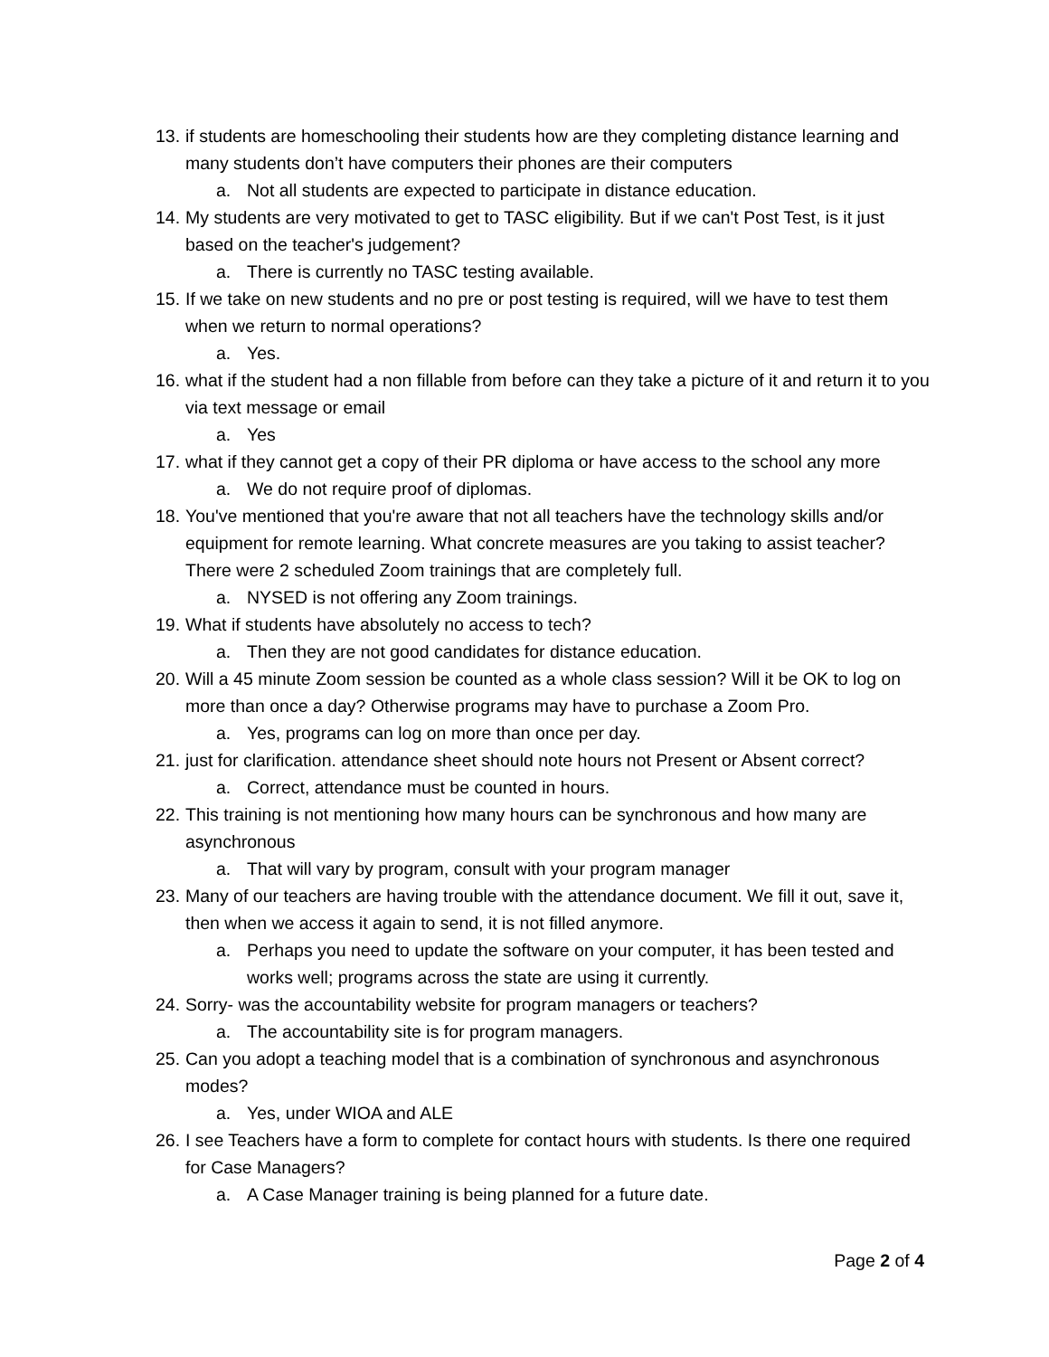13. if students are homeschooling their students how are they completing distance learning and many students don’t have computers their phones are their computers
a. Not all students are expected to participate in distance education.
14. My students are very motivated to get to TASC eligibility. But if we can't Post Test, is it just based on the teacher's judgement?
a. There is currently no TASC testing available.
15. If we take on new students and no pre or post testing is required, will we have to test them when we return to normal operations?
a. Yes.
16. what if the student had a non fillable from before can they take a picture of it and return it to you via text message or email
a. Yes
17. what if they cannot get a copy of their PR diploma or have access to the school any more
a. We do not require proof of diplomas.
18. You've mentioned that you're aware that not all teachers have the technology skills and/or equipment for remote learning. What concrete measures are you taking to assist teacher? There were 2 scheduled Zoom trainings that are completely full.
a. NYSED is not offering any Zoom trainings.
19. What if students have absolutely no access to tech?
a. Then they are not good candidates for distance education.
20. Will a 45 minute Zoom session be counted as a whole class session? Will it be OK to log on more than once a day? Otherwise programs may have to purchase a Zoom Pro.
a. Yes, programs can log on more than once per day.
21. just for clarification. attendance sheet should note hours not Present or Absent correct?
a. Correct, attendance must be counted in hours.
22. This training is not mentioning how many hours can be synchronous and how many are asynchronous
a. That will vary by program, consult with your program manager
23. Many of our teachers are having trouble with the attendance document. We fill it out, save it, then when we access it again to send, it is not filled anymore.
a. Perhaps you need to update the software on your computer, it has been tested and works well; programs across the state are using it currently.
24. Sorry- was the accountability website for program managers or teachers?
a. The accountability site is for program managers.
25. Can you adopt a teaching model that is a combination of synchronous and asynchronous modes?
a. Yes, under WIOA and ALE
26. I see Teachers have a form to complete for contact hours with students. Is there one required for Case Managers?
a. A Case Manager training is being planned for a future date.
Page 2 of 4